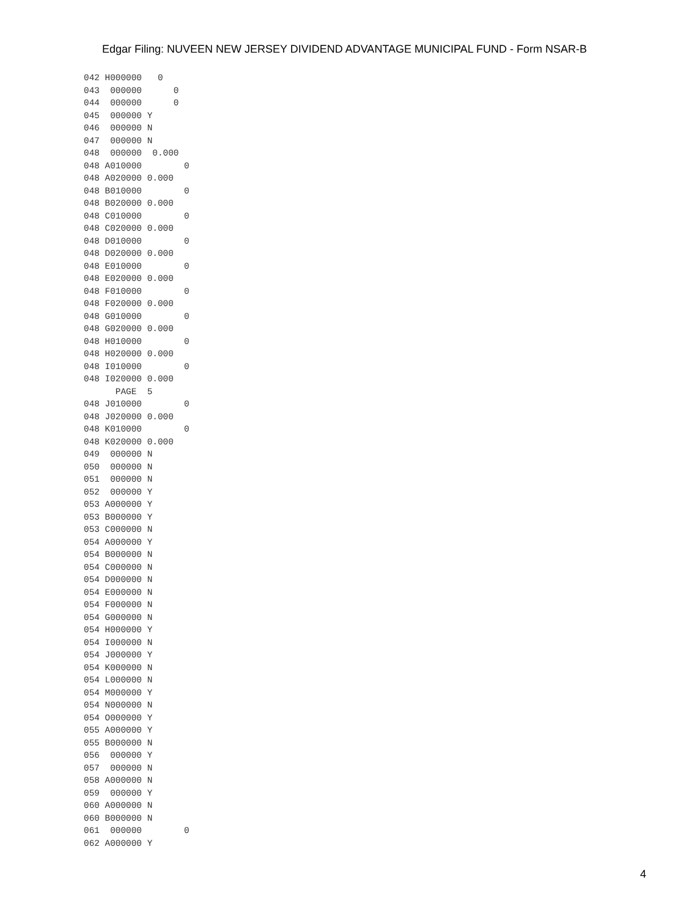Edgar Filing: NUVEEN NEW JERSEY DIVIDEND ADVANTAGE MUNICIPAL FUND - Form NSAR-B
042 H000000   0
043  000000      0
044  000000      0
045  000000 Y
046  000000 N
047  000000 N
048  000000  0.000
048 A010000        0
048 A020000 0.000
048 B010000        0
048 B020000 0.000
048 C010000        0
048 C020000 0.000
048 D010000        0
048 D020000 0.000
048 E010000        0
048 E020000 0.000
048 F010000        0
048 F020000 0.000
048 G010000        0
048 G020000 0.000
048 H010000        0
048 H020000 0.000
048 I010000        0
048 I020000 0.000
      PAGE  5
048 J010000        0
048 J020000 0.000
048 K010000        0
048 K020000 0.000
049  000000 N
050  000000 N
051  000000 N
052  000000 Y
053 A000000 Y
053 B000000 Y
053 C000000 N
054 A000000 Y
054 B000000 N
054 C000000 N
054 D000000 N
054 E000000 N
054 F000000 N
054 G000000 N
054 H000000 Y
054 I000000 N
054 J000000 Y
054 K000000 N
054 L000000 N
054 M000000 Y
054 N000000 N
054 O000000 Y
055 A000000 Y
055 B000000 N
056  000000 Y
057  000000 N
058 A000000 N
059  000000 Y
060 A000000 N
060 B000000 N
061  000000        0
062 A000000 Y
4